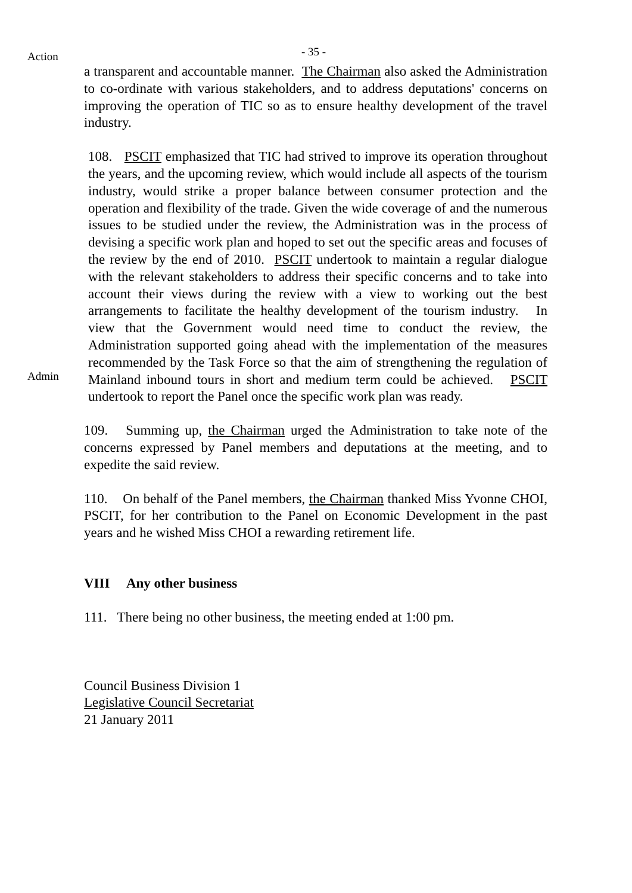Action
- 35 -
a transparent and accountable manner. The Chairman also asked the Administration to co-ordinate with various stakeholders, and to address deputations' concerns on improving the operation of TIC so as to ensure healthy development of the travel industry.
Admin
108. PSCIT emphasized that TIC had strived to improve its operation throughout the years, and the upcoming review, which would include all aspects of the tourism industry, would strike a proper balance between consumer protection and the operation and flexibility of the trade. Given the wide coverage of and the numerous issues to be studied under the review, the Administration was in the process of devising a specific work plan and hoped to set out the specific areas and focuses of the review by the end of 2010. PSCIT undertook to maintain a regular dialogue with the relevant stakeholders to address their specific concerns and to take into account their views during the review with a view to working out the best arrangements to facilitate the healthy development of the tourism industry. In view that the Government would need time to conduct the review, the Administration supported going ahead with the implementation of the measures recommended by the Task Force so that the aim of strengthening the regulation of Mainland inbound tours in short and medium term could be achieved. PSCIT undertook to report the Panel once the specific work plan was ready.
109. Summing up, the Chairman urged the Administration to take note of the concerns expressed by Panel members and deputations at the meeting, and to expedite the said review.
110. On behalf of the Panel members, the Chairman thanked Miss Yvonne CHOI, PSCIT, for her contribution to the Panel on Economic Development in the past years and he wished Miss CHOI a rewarding retirement life.
VIII Any other business
111. There being no other business, the meeting ended at 1:00 pm.
Council Business Division 1
Legislative Council Secretariat
21 January 2011